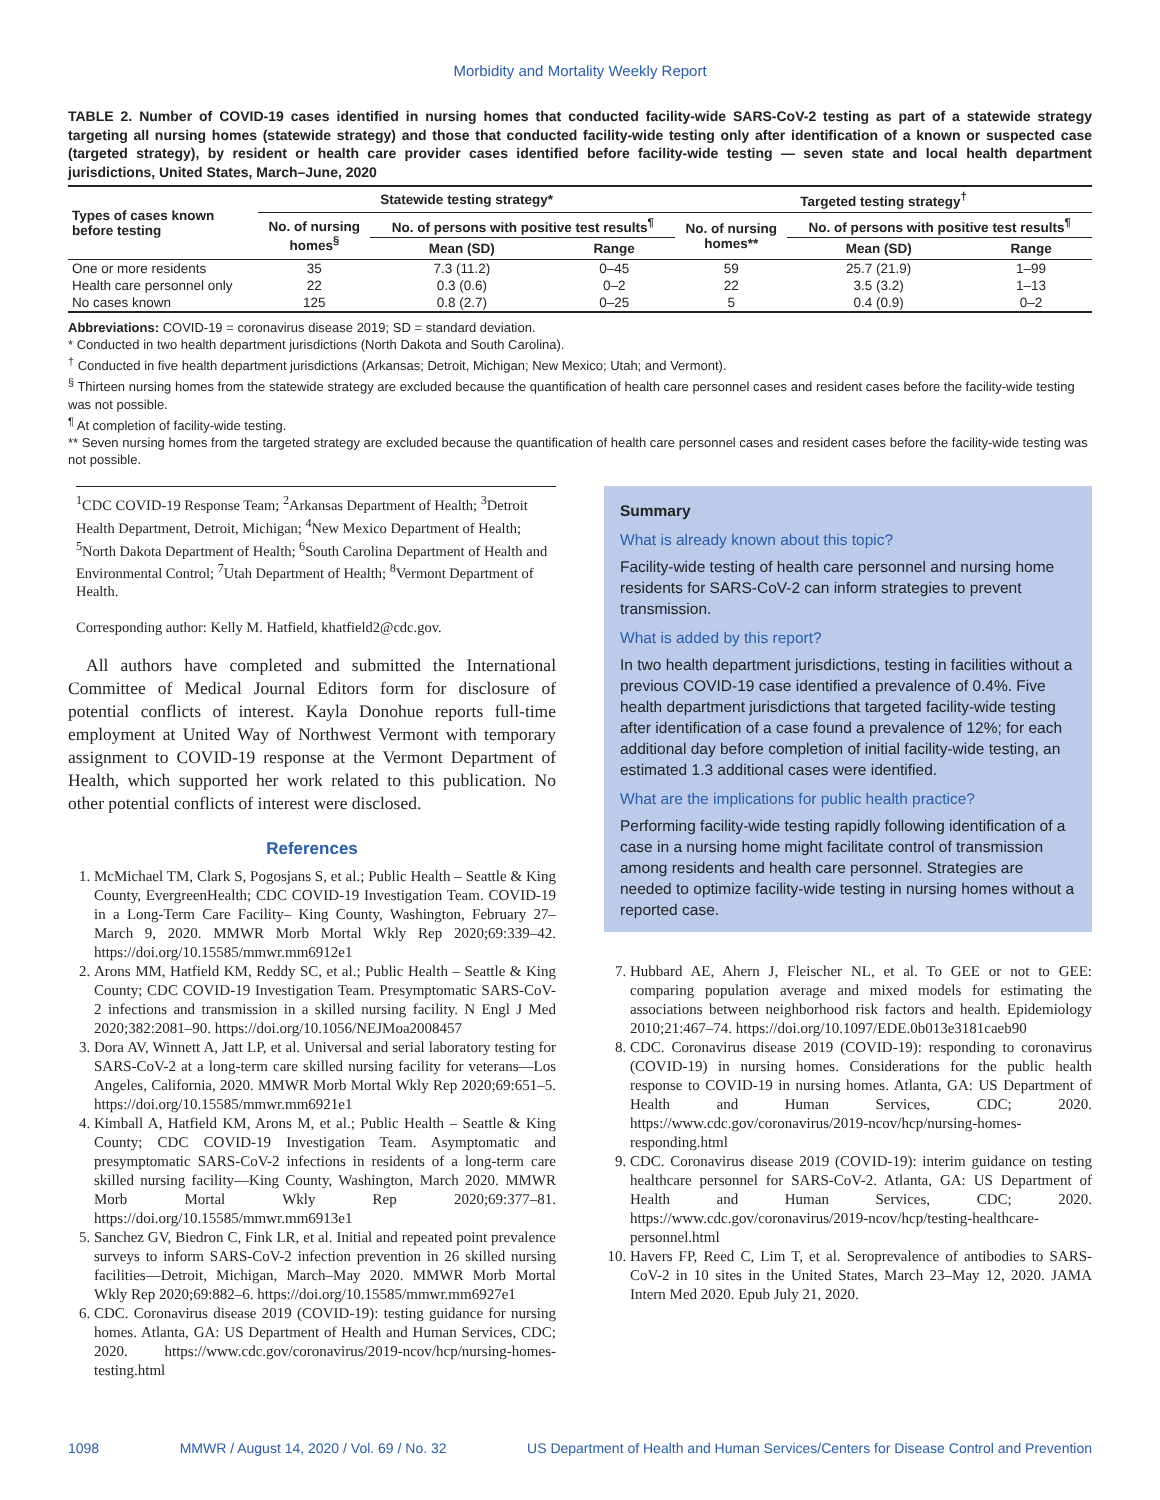Morbidity and Mortality Weekly Report
TABLE 2. Number of COVID-19 cases identified in nursing homes that conducted facility-wide SARS-CoV-2 testing as part of a statewide strategy targeting all nursing homes (statewide strategy) and those that conducted facility-wide testing only after identification of a known or suspected case (targeted strategy), by resident or health care provider cases identified before facility-wide testing — seven state and local health department jurisdictions, United States, March–June, 2020
| Types of cases known before testing | Statewide testing strategy* | | | Targeted testing strategy<sup>†</sup> | | |
| --- | --- | --- | --- | --- | --- | --- |
| | No. of nursing homes<sup>§</sup> | No. of persons with positive test results<sup>¶</sup> | | No. of nursing homes** | No. of persons with positive test results<sup>¶</sup> | |
| | | Mean (SD) | Range | | Mean (SD) | Range |
| One or more residents | 35 | 7.3 (11.2) | 0–45 | 59 | 25.7 (21.9) | 1–99 |
| Health care personnel only | 22 | 0.3 (0.6) | 0–2 | 22 | 3.5 (3.2) | 1–13 |
| No cases known | 125 | 0.8 (2.7) | 0–25 | 5 | 0.4 (0.9) | 0–2 |
Abbreviations: COVID-19 = coronavirus disease 2019; SD = standard deviation.
* Conducted in two health department jurisdictions (North Dakota and South Carolina).
<sup>†</sup> Conducted in five health department jurisdictions (Arkansas; Detroit, Michigan; New Mexico; Utah; and Vermont).
<sup>§</sup> Thirteen nursing homes from the statewide strategy are excluded because the quantification of health care personnel cases and resident cases before the facility-wide testing was not possible.
<sup>¶</sup> At completion of facility-wide testing.
** Seven nursing homes from the targeted strategy are excluded because the quantification of health care personnel cases and resident cases before the facility-wide testing was not possible.
<sup>1</sup> CDC COVID-19 Response Team; <sup>2</sup>Arkansas Department of Health; <sup>3</sup>Detroit Health Department, Detroit, Michigan; <sup>4</sup>New Mexico Department of Health; <sup>5</sup>North Dakota Department of Health; <sup>6</sup>South Carolina Department of Health and Environmental Control; <sup>7</sup>Utah Department of Health; <sup>8</sup>Vermont Department of Health.
Corresponding author: Kelly M. Hatfield, khatfield2@cdc.gov.
All authors have completed and submitted the International Committee of Medical Journal Editors form for disclosure of potential conflicts of interest. Kayla Donohue reports full-time employment at United Way of Northwest Vermont with temporary assignment to COVID-19 response at the Vermont Department of Health, which supported her work related to this publication. No other potential conflicts of interest were disclosed.
References
1. McMichael TM, Clark S, Pogosjans S, et al.; Public Health – Seattle & King County, EvergreenHealth; CDC COVID-19 Investigation Team. COVID-19 in a Long-Term Care Facility– King County, Washington, February 27–March 9, 2020. MMWR Morb Mortal Wkly Rep 2020;69:339–42. https://doi.org/10.15585/mmwr.mm6912e1
2. Arons MM, Hatfield KM, Reddy SC, et al.; Public Health – Seattle & King County; CDC COVID-19 Investigation Team. Presymptomatic SARS-CoV-2 infections and transmission in a skilled nursing facility. N Engl J Med 2020;382:2081–90. https://doi.org/10.1056/NEJMoa2008457
3. Dora AV, Winnett A, Jatt LP, et al. Universal and serial laboratory testing for SARS-CoV-2 at a long-term care skilled nursing facility for veterans—Los Angeles, California, 2020. MMWR Morb Mortal Wkly Rep 2020;69:651–5. https://doi.org/10.15585/mmwr.mm6921e1
4. Kimball A, Hatfield KM, Arons M, et al.; Public Health – Seattle & King County; CDC COVID-19 Investigation Team. Asymptomatic and presymptomatic SARS-CoV-2 infections in residents of a long-term care skilled nursing facility—King County, Washington, March 2020. MMWR Morb Mortal Wkly Rep 2020;69:377–81. https://doi.org/10.15585/mmwr.mm6913e1
5. Sanchez GV, Biedron C, Fink LR, et al. Initial and repeated point prevalence surveys to inform SARS-CoV-2 infection prevention in 26 skilled nursing facilities—Detroit, Michigan, March–May 2020. MMWR Morb Mortal Wkly Rep 2020;69:882–6. https://doi.org/10.15585/mmwr.mm6927e1
6. CDC. Coronavirus disease 2019 (COVID-19): testing guidance for nursing homes. Atlanta, GA: US Department of Health and Human Services, CDC; 2020. https://www.cdc.gov/coronavirus/2019-ncov/hcp/nursing-homes-testing.html
Summary
What is already known about this topic?
Facility-wide testing of health care personnel and nursing home residents for SARS-CoV-2 can inform strategies to prevent transmission.
What is added by this report?
In two health department jurisdictions, testing in facilities without a previous COVID-19 case identified a prevalence of 0.4%. Five health department jurisdictions that targeted facility-wide testing after identification of a case found a prevalence of 12%; for each additional day before completion of initial facility-wide testing, an estimated 1.3 additional cases were identified.
What are the implications for public health practice?
Performing facility-wide testing rapidly following identification of a case in a nursing home might facilitate control of transmission among residents and health care personnel. Strategies are needed to optimize facility-wide testing in nursing homes without a reported case.
7. Hubbard AE, Ahern J, Fleischer NL, et al. To GEE or not to GEE: comparing population average and mixed models for estimating the associations between neighborhood risk factors and health. Epidemiology 2010;21:467–74. https://doi.org/10.1097/EDE.0b013e3181caeb90
8. CDC. Coronavirus disease 2019 (COVID-19): responding to coronavirus (COVID-19) in nursing homes. Considerations for the public health response to COVID-19 in nursing homes. Atlanta, GA: US Department of Health and Human Services, CDC; 2020. https://www.cdc.gov/coronavirus/2019-ncov/hcp/nursing-homes-responding.html
9. CDC. Coronavirus disease 2019 (COVID-19): interim guidance on testing healthcare personnel for SARS-CoV-2. Atlanta, GA: US Department of Health and Human Services, CDC; 2020. https://www.cdc.gov/coronavirus/2019-ncov/hcp/testing-healthcare-personnel.html
10. Havers FP, Reed C, Lim T, et al. Seroprevalence of antibodies to SARS-CoV-2 in 10 sites in the United States, March 23–May 12, 2020. JAMA Intern Med 2020. Epub July 21, 2020.
1098 MMWR / August 14, 2020 / Vol. 69 / No. 32 US Department of Health and Human Services/Centers for Disease Control and Prevention